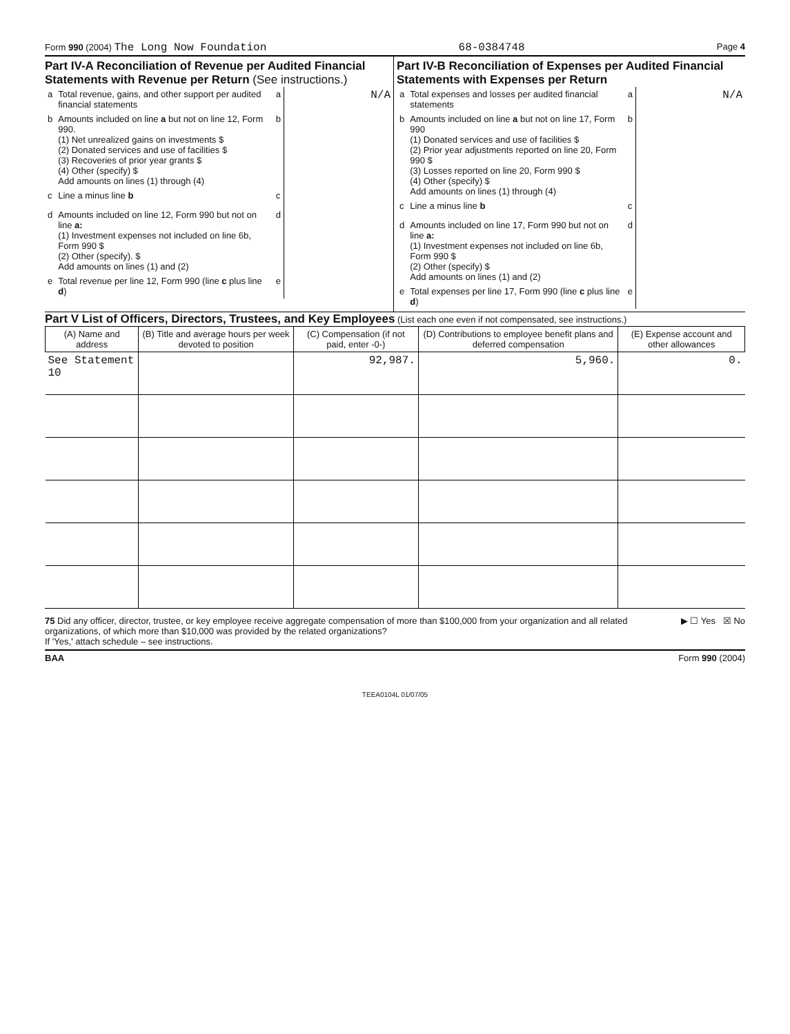Form 990 (2004) The Long Now Foundation 68-0384748 Page 4
Part IV-A Reconciliation of Revenue per Audited Financial Statements with Revenue per Return (See instructions.)
| a | Total revenue, gains, and other support per audited financial statements | a | N/A |
| b | Amounts included on line a but not on line 12, Form 990. (1) Net unrealized gains on investments $ (2) Donated services and use of facilities $ (3) Recoveries of prior year grants $ (4) Other (specify) $ Add amounts on lines (1) through (4) | b | |
| c | Line a minus line b | c | |
| d | Amounts included on line 12, Form 990 but not on line a: (1) Investment expenses not included on line 6b, Form 990 $ (2) Other (specify). $ Add amounts on lines (1) and (2) | d | |
| e | Total revenue per line 12, Form 990 (line c plus line d ) | e | |
Part IV-B Reconciliation of Expenses per Audited Financial Statements with Expenses per Return
| a | Total expenses and losses per audited financial statements | a | N/A |
| b | Amounts included on line a but not on line 17, Form 990 (1) Donated services and use of facilities $ (2) Prior year adjustments reported on line 20, Form 990 $ (3) Losses reported on line 20, Form 990 $ (4) Other (specify) $ Add amounts on lines (1) through (4) | b | |
| c | Line a minus line b | c | |
| d | Amounts included on line 17, Form 990 but not on line a: (1) Investment expenses not included on line 6b, Form 990 $ (2) Other (specify) $ Add amounts on lines (1) and (2) | d | |
| e | Total expenses per line 17, Form 990 (line c plus line d ) | e | |
Part V List of Officers, Directors, Trustees, and Key Employees (List each one even if not compensated, see instructions.)
| (A) Name and address | (B) Title and average hours per week devoted to position | (C) Compensation (if not paid, enter -0-) | (D) Contributions to employee benefit plans and deferred compensation | (E) Expense account and other allowances |
| --- | --- | --- | --- | --- |
| See Statement 10 | | 92,987. | 5,960. | 0. |
75 Did any officer, director, trustee, or key employee receive aggregate compensation of more than $100,000 from your organization and all related organizations, of which more than $10,000 was provided by the related organizations?
If 'Yes,' attach schedule – see instructions.
▶ ☐ Yes ☒ No
BAA Form 990 (2004)
TEEA0104L 01/07/05